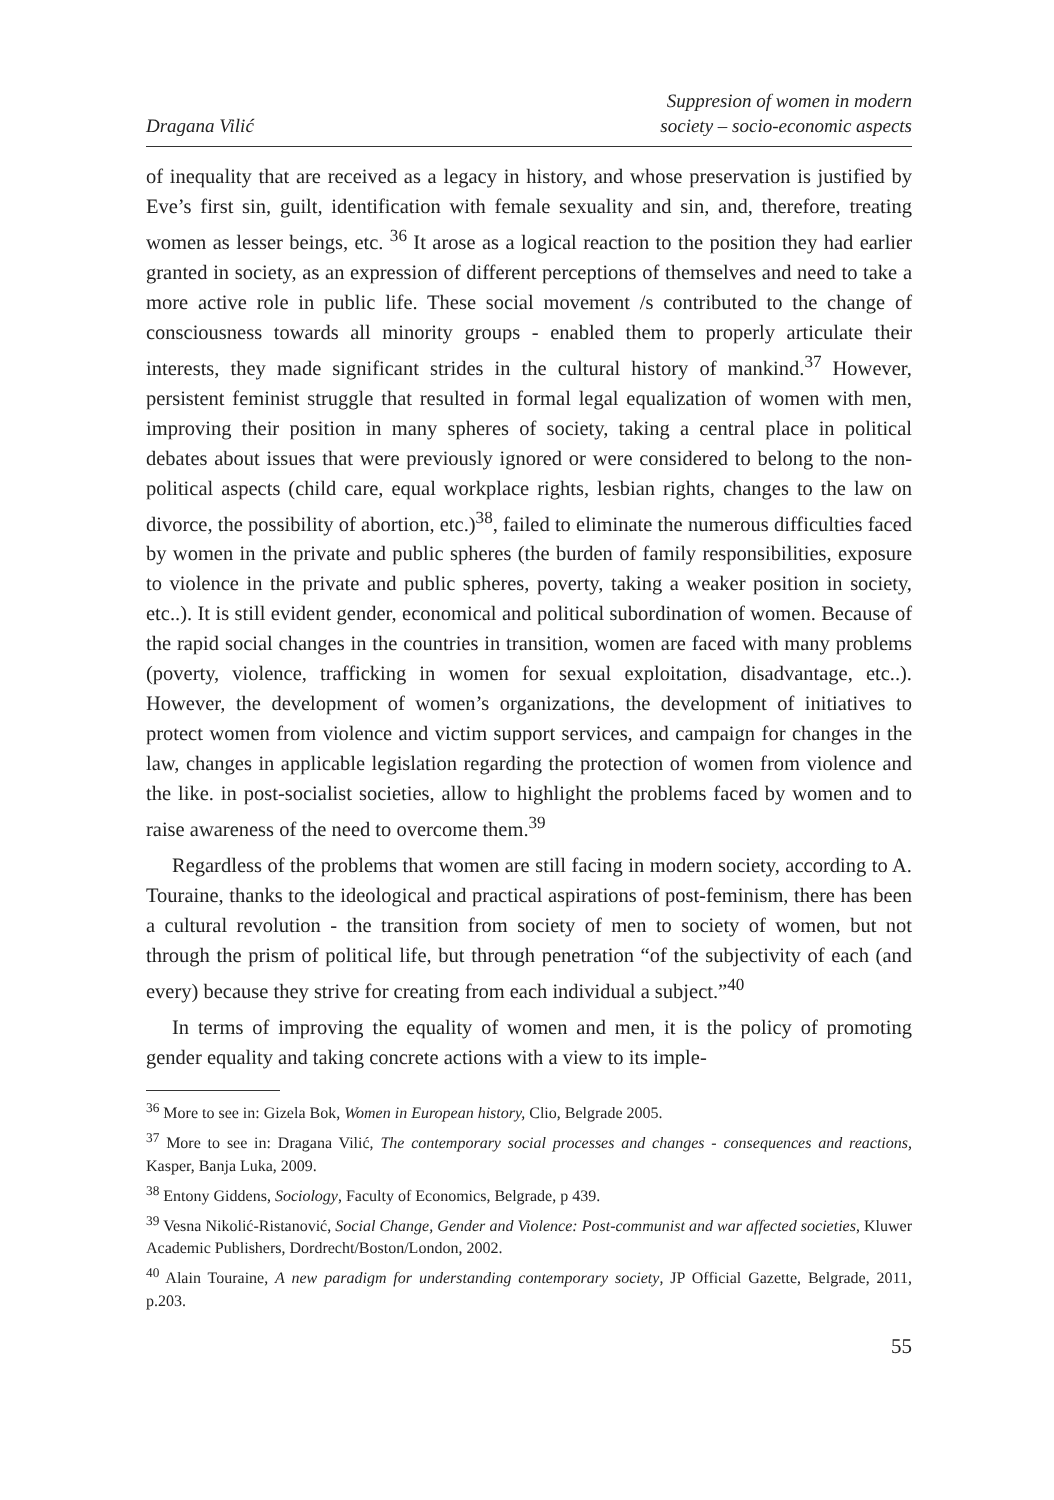Dragana Vilić
Suppresion of women in modern
society – socio-economic aspects
of inequality that are received as a legacy in history, and whose preservation is justified by Eve’s first sin, guilt, identification with female sexuality and sin, and, therefore, treating women as lesser beings, etc. <sup>36</sup> It arose as a logical reaction to the position they had earlier granted in society, as an expression of different perceptions of themselves and need to take a more active role in public life. These social movement /s contributed to the change of consciousness towards all minority groups - enabled them to properly articulate their interests, they made significant strides in the cultural history of mankind.<sup>37</sup> However, persistent feminist struggle that resulted in formal legal equalization of women with men, improving their position in many spheres of society, taking a central place in political debates about issues that were previously ignored or were considered to belong to the non-political aspects (child care, equal workplace rights, lesbian rights, changes to the law on divorce, the possibility of abortion, etc.)<sup>38</sup>, failed to eliminate the numerous difficulties faced by women in the private and public spheres (the burden of family responsibilities, exposure to violence in the private and public spheres, poverty, taking a weaker position in society, etc..). It is still evident gender, economical and political subordination of women. Because of the rapid social changes in the countries in transition, women are faced with many problems (poverty, violence, trafficking in women for sexual exploitation, disadvantage, etc..). However, the development of women’s organizations, the development of initiatives to protect women from violence and victim support services, and campaign for changes in the law, changes in applicable legislation regarding the protection of women from violence and the like. in post-socialist societies, allow to highlight the problems faced by women and to raise awareness of the need to overcome them.<sup>39</sup>
Regardless of the problems that women are still facing in modern society, according to A. Touraine, thanks to the ideological and practical aspirations of post-feminism, there has been a cultural revolution - the transition from society of men to society of women, but not through the prism of political life, but through penetration “of the subjectivity of each (and every) because they strive for creating from each individual a subject.”<sup>40</sup>
In terms of improving the equality of women and men, it is the policy of promoting gender equality and taking concrete actions with a view to its imple-
<sup>36</sup> More to see in: Gizela Bok, Women in European history, Clio, Belgrade 2005.
<sup>37</sup> More to see in: Dragana Vilić, The contemporary social processes and changes - consequences and reactions, Kasper, Banja Luka, 2009.
<sup>38</sup> Entony Giddens, Sociology, Faculty of Economics, Belgrade, p 439.
<sup>39</sup> Vesna Nikolić-Ristanović, Social Change, Gender and Violence: Post-communist and war affected societies, Kluwer Academic Publishers, Dordrecht/Boston/London, 2002.
<sup>40</sup> Alain Touraine, A new paradigm for understanding contemporary society, JP Official Gazette, Belgrade, 2011, p.203.
55